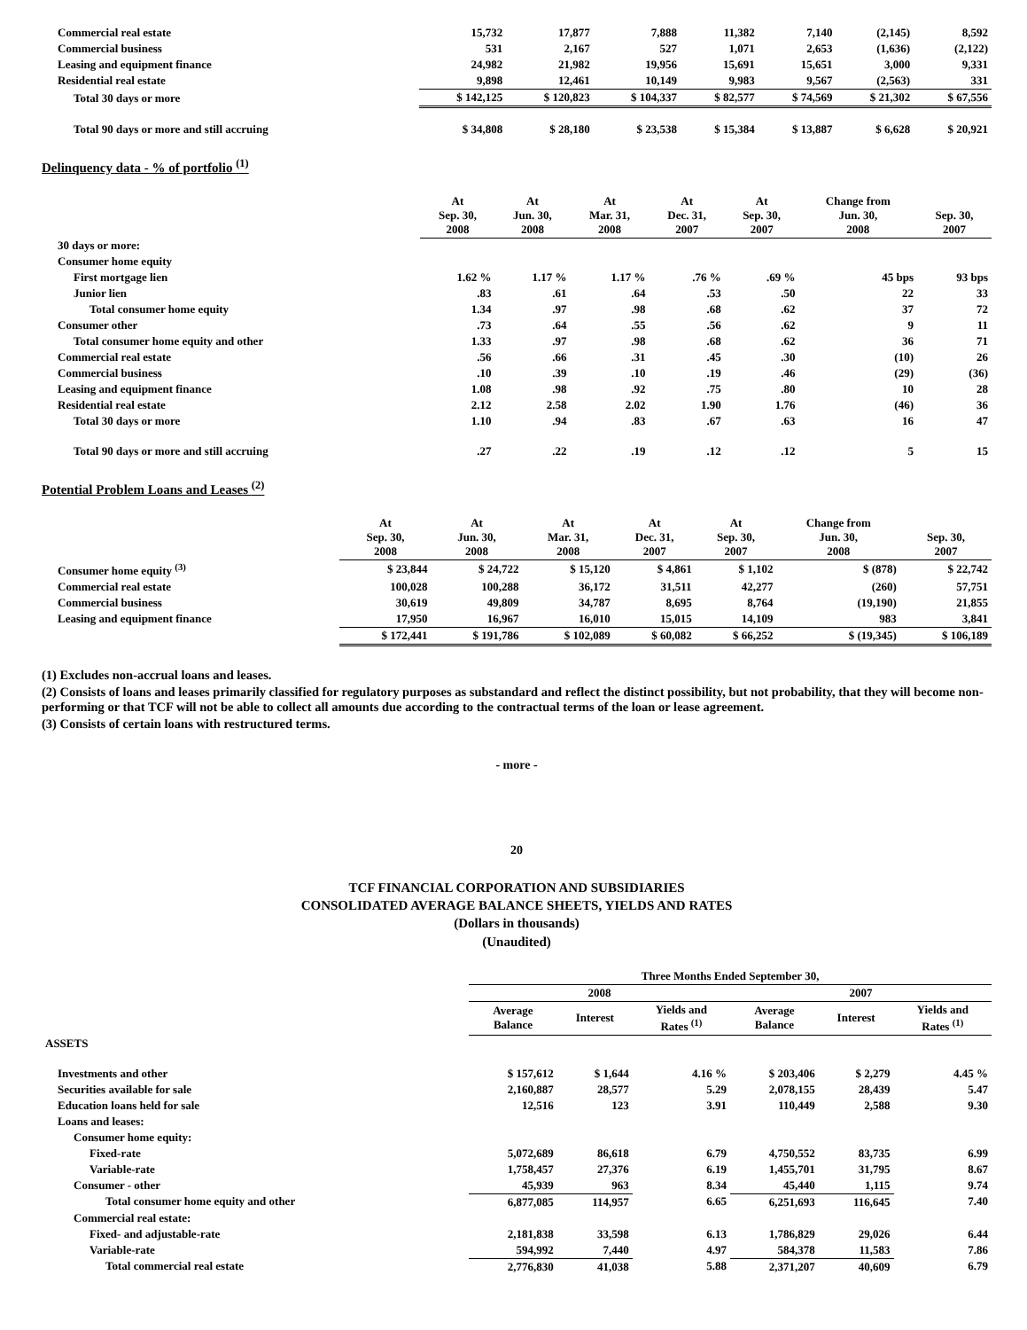| Commercial real estate | 15,732 | 17,877 | 7,888 | 11,382 | 7,140 | (2,145) | 8,592 |
| Commercial business | 531 | 2,167 | 527 | 1,071 | 2,653 | (1,636) | (2,122) |
| Leasing and equipment finance | 24,982 | 21,982 | 19,956 | 15,691 | 15,651 | 3,000 | 9,331 |
| Residential real estate | 9,898 | 12,461 | 10,149 | 9,983 | 9,567 | (2,563) | 331 |
| Total 30 days or more | $ 142,125 | $ 120,823 | $ 104,337 | $ 82,577 | $ 74,569 | $ 21,302 | $ 67,556 |
| Total 90 days or more and still accruing | $ 34,808 | $ 28,180 | $ 23,538 | $ 15,384 | $ 13,887 | $ 6,628 | $ 20,921 |
Delinquency data - % of portfolio <sup>(1)</sup>
| | At Sep. 30, 2008 | At Jun. 30, 2008 | At Mar. 31, 2008 | At Dec. 31, 2007 | At Sep. 30, 2007 | Change from Jun. 30, 2008 | Sep. 30, 2007 |
| --- | --- | --- | --- | --- | --- | --- | --- |
| 30 days or more: | | | | | | | |
| Consumer home equity | | | | | | | |
| First mortgage lien | 1.62 % | 1.17 % | 1.17 % | .76 % | .69 % | 45 bps | 93 bps |
| Junior lien | .83 | .61 | .64 | .53 | .50 | 22 | 33 |
| Total consumer home equity | 1.34 | .97 | .98 | .68 | .62 | 37 | 72 |
| Consumer other | .73 | .64 | .55 | .56 | .62 | 9 | 11 |
| Total consumer home equity and other | 1.33 | .97 | .98 | .68 | .62 | 36 | 71 |
| Commercial real estate | .56 | .66 | .31 | .45 | .30 | (10) | 26 |
| Commercial business | .10 | .39 | .10 | .19 | .46 | (29) | (36) |
| Leasing and equipment finance | 1.08 | .98 | .92 | .75 | .80 | 10 | 28 |
| Residential real estate | 2.12 | 2.58 | 2.02 | 1.90 | 1.76 | (46) | 36 |
| Total 30 days or more | 1.10 | .94 | .83 | .67 | .63 | 16 | 47 |
| Total 90 days or more and still accruing | .27 | .22 | .19 | .12 | .12 | 5 | 15 |
Potential Problem Loans and Leases <sup>(2)</sup>
| | At Sep. 30, 2008 | At Jun. 30, 2008 | At Mar. 31, 2008 | At Dec. 31, 2007 | At Sep. 30, 2007 | Change from Jun. 30, 2008 | Sep. 30, 2007 |
| --- | --- | --- | --- | --- | --- | --- | --- |
| Consumer home equity <sup>(3)</sup> | $ 23,844 | $ 24,722 | $ 15,120 | $ 4,861 | $ 1,102 | $ (878) | $ 22,742 |
| Commercial real estate | 100,028 | 100,288 | 36,172 | 31,511 | 42,277 | (260) | 57,751 |
| Commercial business | 30,619 | 49,809 | 34,787 | 8,695 | 8,764 | (19,190) | 21,855 |
| Leasing and equipment finance | 17,950 | 16,967 | 16,010 | 15,015 | 14,109 | 983 | 3,841 |
| | $ 172,441 | $ 191,786 | $ 102,089 | $ 60,082 | $ 66,252 | $ (19,345) | $ 106,189 |
(1) Excludes non-accrual loans and leases.
(2) Consists of loans and leases primarily classified for regulatory purposes as substandard and reflect the distinct possibility, but not probability, that they will become non-performing or that TCF will not be able to collect all amounts due according to the contractual terms of the loan or lease agreement.
(3) Consists of certain loans with restructured terms.
- more -
20
TCF FINANCIAL CORPORATION AND SUBSIDIARIES
CONSOLIDATED AVERAGE BALANCE SHEETS, YIELDS AND RATES
(Dollars in thousands)
(Unaudited)
| | Three Months Ended September 30, | | | | | |
| --- | --- | --- | --- | --- | --- | --- |
| | 2008 | | | 2007 | | |
| | Average Balance | Interest | Yields and Rates <sup>(1)</sup> | Average Balance | Interest | Yields and Rates <sup>(1)</sup> |
| ASSETS | | | | | | |
| Investments and other | $ 157,612 | $ 1,644 | 4.16 % | $ 203,406 | $ 2,279 | 4.45 % |
| Securities available for sale | 2,160,887 | 28,577 | 5.29 | 2,078,155 | 28,439 | 5.47 |
| Education loans held for sale | 12,516 | 123 | 3.91 | 110,449 | 2,588 | 9.30 |
| Loans and leases: | | | | | | |
| Consumer home equity: | | | | | | |
| Fixed-rate | 5,072,689 | 86,618 | 6.79 | 4,750,552 | 83,735 | 6.99 |
| Variable-rate | 1,758,457 | 27,376 | 6.19 | 1,455,701 | 31,795 | 8.67 |
| Consumer - other | 45,939 | 963 | 8.34 | 45,440 | 1,115 | 9.74 |
| Total consumer home equity and other | 6,877,085 | 114,957 | 6.65 | 6,251,693 | 116,645 | 7.40 |
| Commercial real estate: | | | | | | |
| Fixed- and adjustable-rate | 2,181,838 | 33,598 | 6.13 | 1,786,829 | 29,026 | 6.44 |
| Variable-rate | 594,992 | 7,440 | 4.97 | 584,378 | 11,583 | 7.86 |
| Total commercial real estate | 2,776,830 | 41,038 | 5.88 | 2,371,207 | 40,609 | 6.79 |